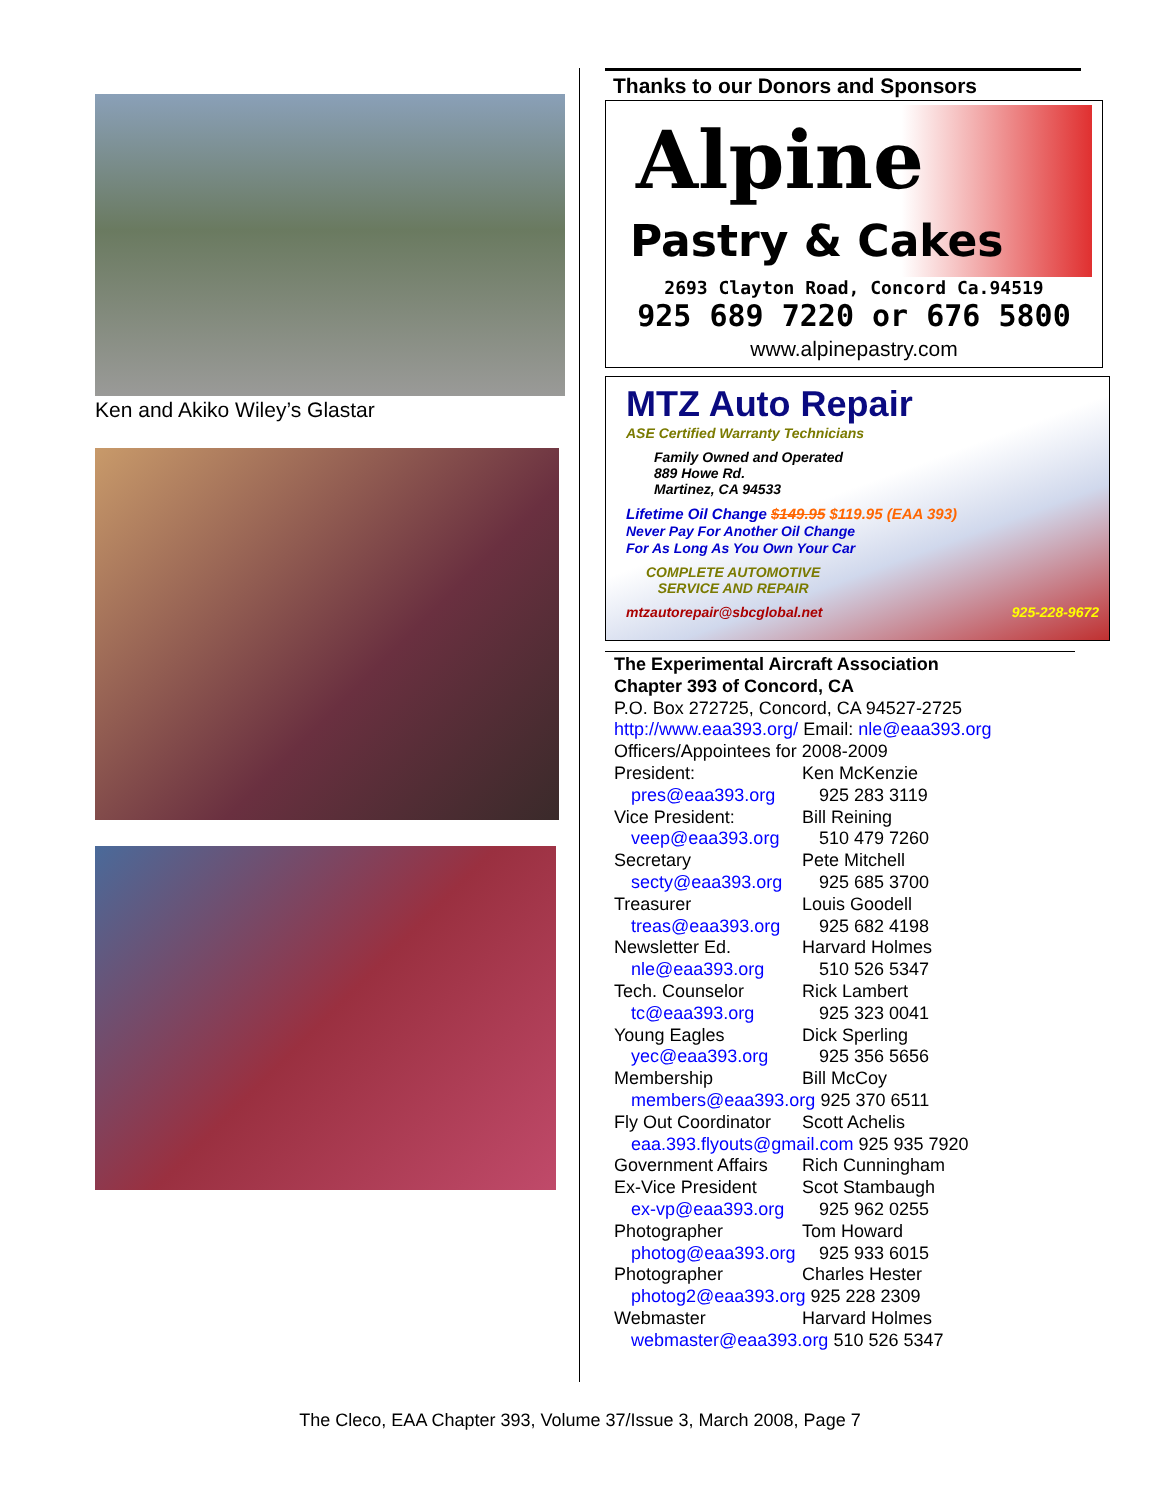Ken and Akiko Wiley’s Glastar
Thanks to our Donors and Sponsors
Alpine
Pastry & Cakes
2693 Clayton Road, Concord Ca.94519
925 689 7220 or 676 5800
www.alpinepastry.com
MTZ Auto Repair
ASE Certified Warranty Technicians
Family Owned and Operated
889 Howe Rd.
Martinez, CA 94533
Lifetime Oil Change $149.95 $119.95 (EAA 393)
Never Pay For Another Oil Change
For As Long As You Own Your Car
COMPLETE AUTOMOTIVE
SERVICE AND REPAIR
mtzautorepair@sbcglobal.net 925-228-9672
The Experimental Aircraft Association
Chapter 393 of Concord, CA
P.O. Box 272725, Concord, CA 94527-2725
http://www.eaa393.org/ Email: nle@eaa393.org
Officers/Appointees for 2008-2009
President: Ken McKenzie
pres@eaa393.org 925 283 3119
Vice President: Bill Reining
veep@eaa393.org 510 479 7260
Secretary Pete Mitchell
secty@eaa393.org 925 685 3700
Treasurer Louis Goodell
treas@eaa393.org 925 682 4198
Newsletter Ed. Harvard Holmes
nle@eaa393.org 510 526 5347
Tech. Counselor Rick Lambert
tc@eaa393.org 925 323 0041
Young Eagles Dick Sperling
yec@eaa393.org 925 356 5656
Membership Bill McCoy
members@eaa393.org 925 370 6511
Fly Out Coordinator Scott Achelis
eaa.393.flyouts@gmail.com 925 935 7920
Government Affairs Rich Cunningham
Ex-Vice President Scot Stambaugh
ex-vp@eaa393.org 925 962 0255
Photographer Tom Howard
photog@eaa393.org 925 933 6015
Photographer Charles Hester
photog2@eaa393.org 925 228 2309
Webmaster Harvard Holmes
webmaster@eaa393.org 510 526 5347
The Cleco, EAA Chapter 393, Volume 37/Issue 3, March 2008, Page 7